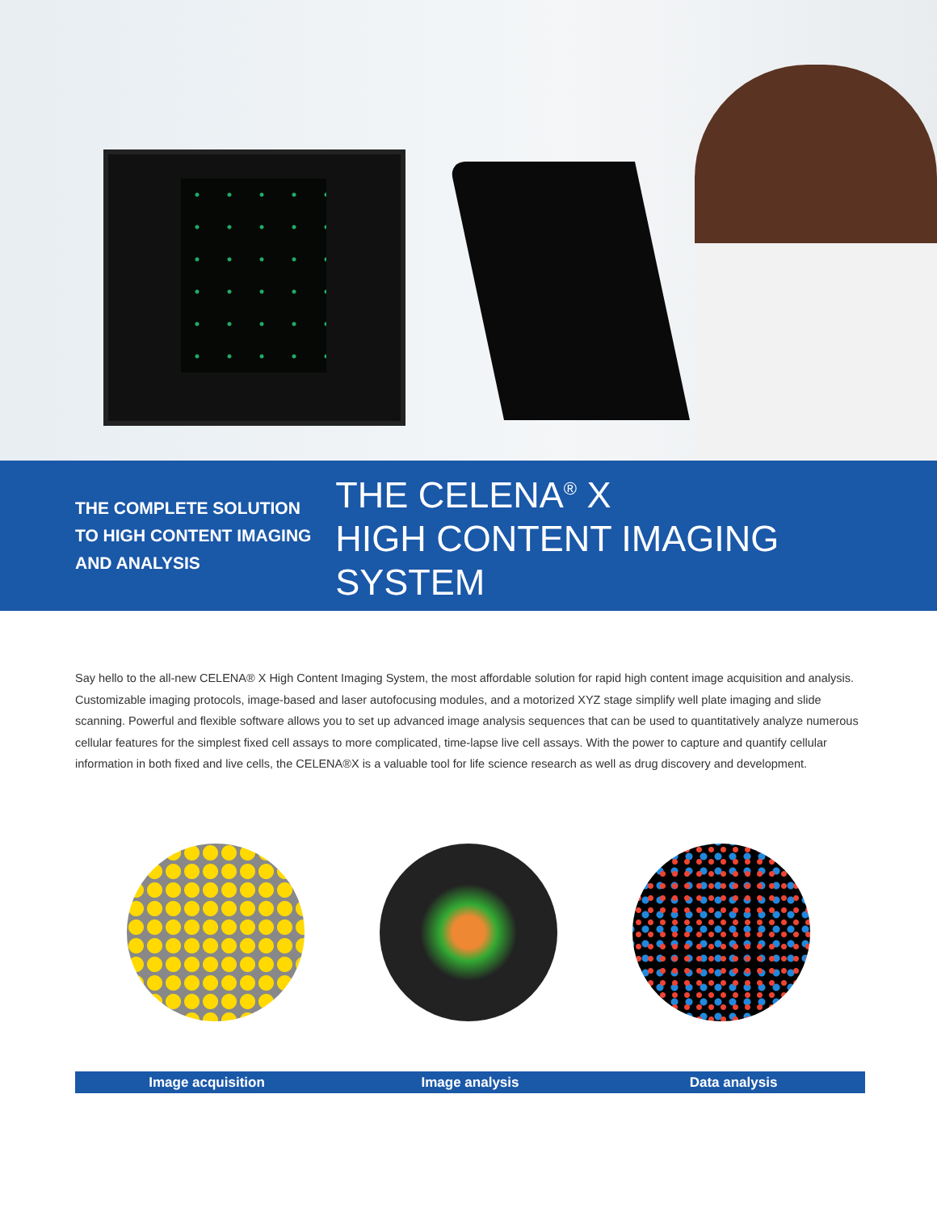THE COMPLETE SOLUTION
TO HIGH CONTENT IMAGING
AND ANALYSIS
THE CELENA<sup>®</sup> X
HIGH CONTENT IMAGING SYSTEM
Say hello to the all-new CELENA® X High Content Imaging System, the most affordable solution for rapid high content image acquisition and analysis. Customizable imaging protocols, image-based and laser autofocusing modules, and a motorized XYZ stage simplify well plate imaging and slide scanning. Powerful and flexible software allows you to set up advanced image analysis sequences that can be used to quantitatively analyze numerous cellular features for the simplest fixed cell assays to more complicated, time-lapse live cell assays. With the power to capture and quantify cellular information in both fixed and live cells, the CELENA®X is a valuable tool for life science research as well as drug discovery and development.
Image acquisition Image analysis Data analysis